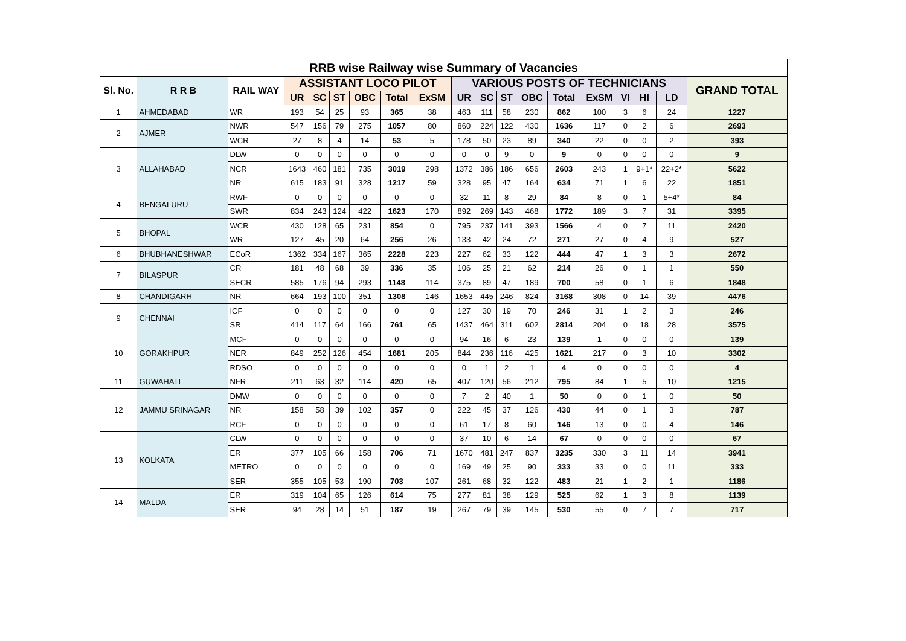| RRB wise Railway wise Summary of Vacancies | | | | | | | | | | | | | | | | | | |
| Sl. No. | R R B | RAIL WAY | ASSISTANT LOCO PILOT | | | | | | VARIOUS POSTS OF TECHNICIANS | | | | | | | | | GRAND TOTAL |
| | | | UR | SC | ST | OBC | Total | ExSM | UR | SC | ST | OBC | Total | ExSM | VI | HI | LD | |
| 1 | AHMEDABAD | WR | 193 | 54 | 25 | 93 | 365 | 38 | 463 | 111 | 58 | 230 | 862 | 100 | 3 | 6 | 24 | 1227 |
| 2 | AJMER | NWR | 547 | 156 | 79 | 275 | 1057 | 80 | 860 | 224 | 122 | 430 | 1636 | 117 | 0 | 2 | 6 | 2693 |
| | | WCR | 27 | 8 | 4 | 14 | 53 | 5 | 178 | 50 | 23 | 89 | 340 | 22 | 0 | 0 | 2 | 393 |
| 3 | ALLAHABAD | DLW | 0 | 0 | 0 | 0 | 0 | 0 | 0 | 0 | 9 | 0 | 9 | 0 | 0 | 0 | 0 | 9 |
| | | NCR | 1643 | 460 | 181 | 735 | 3019 | 298 | 1372 | 386 | 186 | 656 | 2603 | 243 | 1 | 9+1* | 22+2* | 5622 |
| | | NR | 615 | 183 | 91 | 328 | 1217 | 59 | 328 | 95 | 47 | 164 | 634 | 71 | 1 | 6 | 22 | 1851 |
| 4 | BENGALURU | RWF | 0 | 0 | 0 | 0 | 0 | 0 | 32 | 11 | 8 | 29 | 84 | 8 | 0 | 1 | 5+4* | 84 |
| | | SWR | 834 | 243 | 124 | 422 | 1623 | 170 | 892 | 269 | 143 | 468 | 1772 | 189 | 3 | 7 | 31 | 3395 |
| 5 | BHOPAL | WCR | 430 | 128 | 65 | 231 | 854 | 0 | 795 | 237 | 141 | 393 | 1566 | 4 | 0 | 7 | 11 | 2420 |
| | | WR | 127 | 45 | 20 | 64 | 256 | 26 | 133 | 42 | 24 | 72 | 271 | 27 | 0 | 4 | 9 | 527 |
| 6 | BHUBHANESHWAR | ECoR | 1362 | 334 | 167 | 365 | 2228 | 223 | 227 | 62 | 33 | 122 | 444 | 47 | 1 | 3 | 3 | 2672 |
| 7 | BILASPUR | CR | 181 | 48 | 68 | 39 | 336 | 35 | 106 | 25 | 21 | 62 | 214 | 26 | 0 | 1 | 1 | 550 |
| | | SECR | 585 | 176 | 94 | 293 | 1148 | 114 | 375 | 89 | 47 | 189 | 700 | 58 | 0 | 1 | 6 | 1848 |
| 8 | CHANDIGARH | NR | 664 | 193 | 100 | 351 | 1308 | 146 | 1653 | 445 | 246 | 824 | 3168 | 308 | 0 | 14 | 39 | 4476 |
| 9 | CHENNAI | ICF | 0 | 0 | 0 | 0 | 0 | 0 | 127 | 30 | 19 | 70 | 246 | 31 | 1 | 2 | 3 | 246 |
| | | SR | 414 | 117 | 64 | 166 | 761 | 65 | 1437 | 464 | 311 | 602 | 2814 | 204 | 0 | 18 | 28 | 3575 |
| 10 | GORAKHPUR | MCF | 0 | 0 | 0 | 0 | 0 | 0 | 94 | 16 | 6 | 23 | 139 | 1 | 0 | 0 | 0 | 139 |
| | | NER | 849 | 252 | 126 | 454 | 1681 | 205 | 844 | 236 | 116 | 425 | 1621 | 217 | 0 | 3 | 10 | 3302 |
| | | RDSO | 0 | 0 | 0 | 0 | 0 | 0 | 0 | 1 | 2 | 1 | 4 | 0 | 0 | 0 | 0 | 4 |
| 11 | GUWAHATI | NFR | 211 | 63 | 32 | 114 | 420 | 65 | 407 | 120 | 56 | 212 | 795 | 84 | 1 | 5 | 10 | 1215 |
| 12 | JAMMU SRINAGAR | DMW | 0 | 0 | 0 | 0 | 0 | 0 | 7 | 2 | 40 | 1 | 50 | 0 | 0 | 1 | 0 | 50 |
| | | NR | 158 | 58 | 39 | 102 | 357 | 0 | 222 | 45 | 37 | 126 | 430 | 44 | 0 | 1 | 3 | 787 |
| | | RCF | 0 | 0 | 0 | 0 | 0 | 0 | 61 | 17 | 8 | 60 | 146 | 13 | 0 | 0 | 4 | 146 |
| 13 | KOLKATA | CLW | 0 | 0 | 0 | 0 | 0 | 0 | 37 | 10 | 6 | 14 | 67 | 0 | 0 | 0 | 0 | 67 |
| | | ER | 377 | 105 | 66 | 158 | 706 | 71 | 1670 | 481 | 247 | 837 | 3235 | 330 | 3 | 11 | 14 | 3941 |
| | | METRO | 0 | 0 | 0 | 0 | 0 | 0 | 169 | 49 | 25 | 90 | 333 | 33 | 0 | 0 | 11 | 333 |
| | | SER | 355 | 105 | 53 | 190 | 703 | 107 | 261 | 68 | 32 | 122 | 483 | 21 | 1 | 2 | 1 | 1186 |
| 14 | MALDA | ER | 319 | 104 | 65 | 126 | 614 | 75 | 277 | 81 | 38 | 129 | 525 | 62 | 1 | 3 | 8 | 1139 |
| | | SER | 94 | 28 | 14 | 51 | 187 | 19 | 267 | 79 | 39 | 145 | 530 | 55 | 0 | 7 | 7 | 717 |